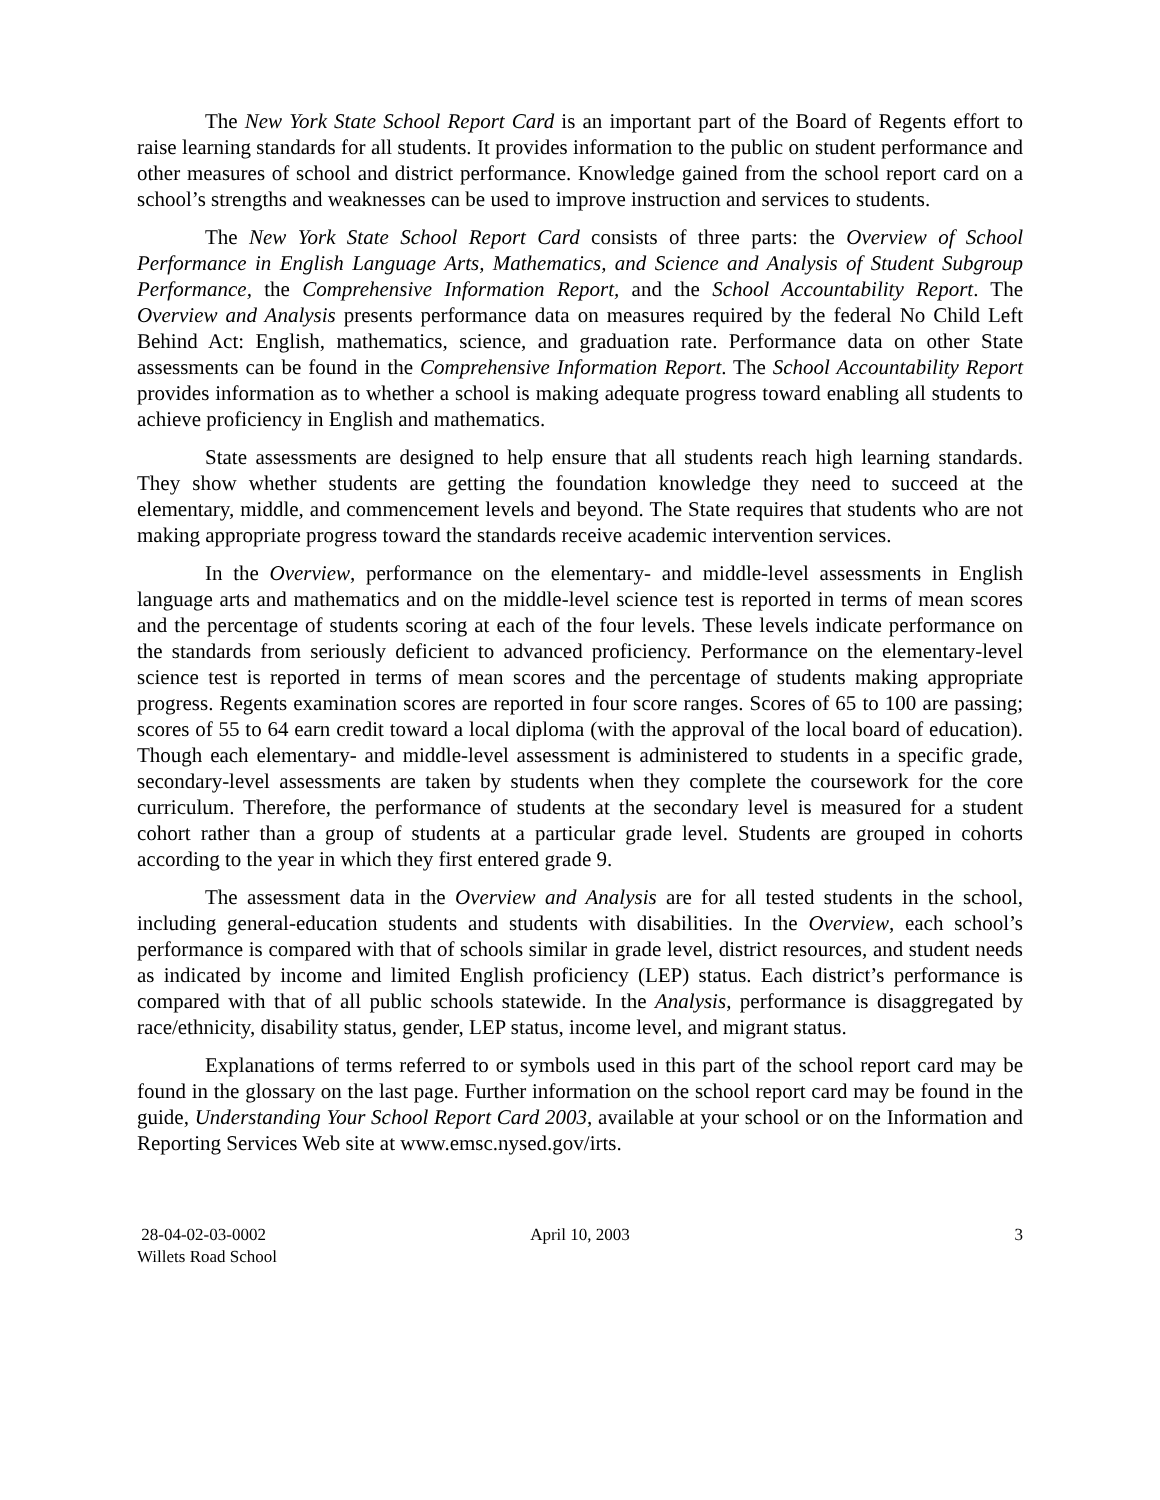The New York State School Report Card is an important part of the Board of Regents effort to raise learning standards for all students. It provides information to the public on student performance and other measures of school and district performance. Knowledge gained from the school report card on a school’s strengths and weaknesses can be used to improve instruction and services to students.
The New York State School Report Card consists of three parts: the Overview of School Performance in English Language Arts, Mathematics, and Science and Analysis of Student Subgroup Performance, the Comprehensive Information Report, and the School Accountability Report. The Overview and Analysis presents performance data on measures required by the federal No Child Left Behind Act: English, mathematics, science, and graduation rate. Performance data on other State assessments can be found in the Comprehensive Information Report. The School Accountability Report provides information as to whether a school is making adequate progress toward enabling all students to achieve proficiency in English and mathematics.
State assessments are designed to help ensure that all students reach high learning standards. They show whether students are getting the foundation knowledge they need to succeed at the elementary, middle, and commencement levels and beyond. The State requires that students who are not making appropriate progress toward the standards receive academic intervention services.
In the Overview, performance on the elementary- and middle-level assessments in English language arts and mathematics and on the middle-level science test is reported in terms of mean scores and the percentage of students scoring at each of the four levels. These levels indicate performance on the standards from seriously deficient to advanced proficiency. Performance on the elementary-level science test is reported in terms of mean scores and the percentage of students making appropriate progress. Regents examination scores are reported in four score ranges. Scores of 65 to 100 are passing; scores of 55 to 64 earn credit toward a local diploma (with the approval of the local board of education). Though each elementary- and middle-level assessment is administered to students in a specific grade, secondary-level assessments are taken by students when they complete the coursework for the core curriculum. Therefore, the performance of students at the secondary level is measured for a student cohort rather than a group of students at a particular grade level. Students are grouped in cohorts according to the year in which they first entered grade 9.
The assessment data in the Overview and Analysis are for all tested students in the school, including general-education students and students with disabilities. In the Overview, each school’s performance is compared with that of schools similar in grade level, district resources, and student needs as indicated by income and limited English proficiency (LEP) status. Each district’s performance is compared with that of all public schools statewide. In the Analysis, performance is disaggregated by race/ethnicity, disability status, gender, LEP status, income level, and migrant status.
Explanations of terms referred to or symbols used in this part of the school report card may be found in the glossary on the last page. Further information on the school report card may be found in the guide, Understanding Your School Report Card 2003, available at your school or on the Information and Reporting Services Web site at www.emsc.nysed.gov/irts.
28-04-02-03-0002
Willets Road School
April 10, 2003 3